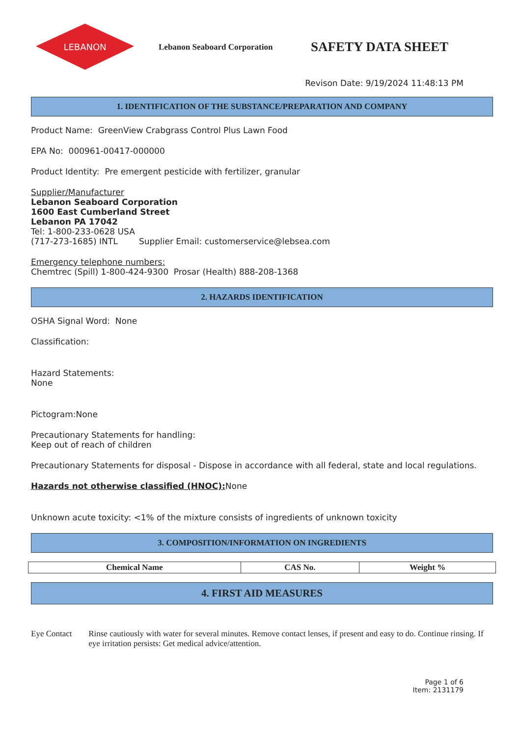LEBANON
Lebanon Seaboard Corporation
SAFETY DATA SHEET
Revison Date: 9/19/2024 11:48:13 PM
1. IDENTIFICATION OF THE SUBSTANCE/PREPARATION AND COMPANY
Product Name: GreenView Crabgrass Control Plus Lawn Food
EPA No: 000961-00417-000000
Product Identity: Pre emergent pesticide with fertilizer, granular
Supplier/Manufacturer
Lebanon Seaboard Corporation
1600 East Cumberland Street
Lebanon PA 17042
Tel: 1-800-233-0628 USA
(717-273-1685) INTL Supplier Email: customerservice@lebsea.com
Emergency telephone numbers:
Chemtrec (Spill) 1-800-424-9300 Prosar (Health) 888-208-1368
2. HAZARDS IDENTIFICATION
OSHA Signal Word: None
Classification:
Hazard Statements:
None
Pictogram:None
Precautionary Statements for handling:
Keep out of reach of children
Precautionary Statements for disposal - Dispose in accordance with all federal, state and local regulations.
Hazards not otherwise classified (HNOC): None
Unknown acute toxicity: <1% of the mixture consists of ingredients of unknown toxicity
3. COMPOSITION/INFORMATION ON INGREDIENTS
| Chemical Name | CAS No. | Weight % |
| --- | --- | --- |
4. FIRST AID MEASURES
Eye Contact Rinse cautiously with water for several minutes. Remove contact lenses, if present and easy to do. Continue rinsing. If eye irritation persists: Get medical advice/attention.
Page 1 of 6
Item: 2131179